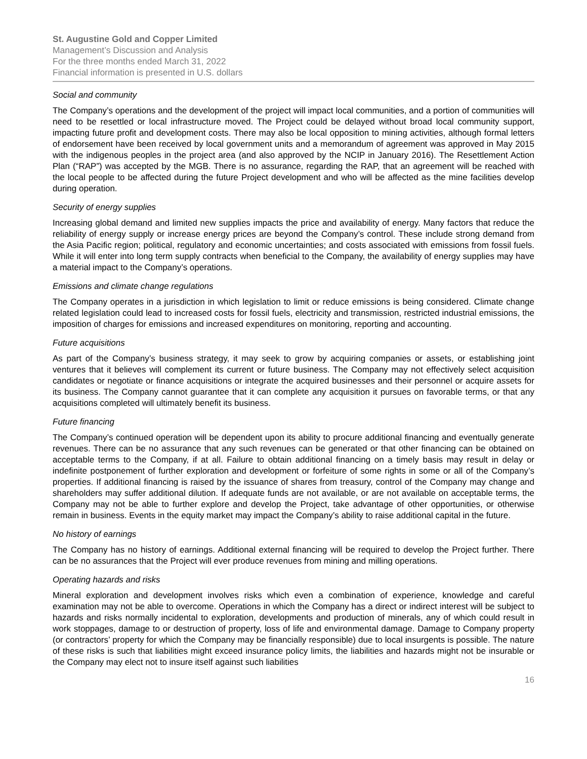St. Augustine Gold and Copper Limited
Management’s Discussion and Analysis
For the three months ended March 31, 2022
Financial information is presented in U.S. dollars
Social and community
The Company’s operations and the development of the project will impact local communities, and a portion of communities will need to be resettled or local infrastructure moved. The Project could be delayed without broad local community support, impacting future profit and development costs. There may also be local opposition to mining activities, although formal letters of endorsement have been received by local government units and a memorandum of agreement was approved in May 2015 with the indigenous peoples in the project area (and also approved by the NCIP in January 2016). The Resettlement Action Plan (“RAP”) was accepted by the MGB. There is no assurance, regarding the RAP, that an agreement will be reached with the local people to be affected during the future Project development and who will be affected as the mine facilities develop during operation.
Security of energy supplies
Increasing global demand and limited new supplies impacts the price and availability of energy. Many factors that reduce the reliability of energy supply or increase energy prices are beyond the Company’s control. These include strong demand from the Asia Pacific region; political, regulatory and economic uncertainties; and costs associated with emissions from fossil fuels. While it will enter into long term supply contracts when beneficial to the Company, the availability of energy supplies may have a material impact to the Company’s operations.
Emissions and climate change regulations
The Company operates in a jurisdiction in which legislation to limit or reduce emissions is being considered. Climate change related legislation could lead to increased costs for fossil fuels, electricity and transmission, restricted industrial emissions, the imposition of charges for emissions and increased expenditures on monitoring, reporting and accounting.
Future acquisitions
As part of the Company’s business strategy, it may seek to grow by acquiring companies or assets, or establishing joint ventures that it believes will complement its current or future business. The Company may not effectively select acquisition candidates or negotiate or finance acquisitions or integrate the acquired businesses and their personnel or acquire assets for its business. The Company cannot guarantee that it can complete any acquisition it pursues on favorable terms, or that any acquisitions completed will ultimately benefit its business.
Future financing
The Company’s continued operation will be dependent upon its ability to procure additional financing and eventually generate revenues. There can be no assurance that any such revenues can be generated or that other financing can be obtained on acceptable terms to the Company, if at all. Failure to obtain additional financing on a timely basis may result in delay or indefinite postponement of further exploration and development or forfeiture of some rights in some or all of the Company’s properties. If additional financing is raised by the issuance of shares from treasury, control of the Company may change and shareholders may suffer additional dilution. If adequate funds are not available, or are not available on acceptable terms, the Company may not be able to further explore and develop the Project, take advantage of other opportunities, or otherwise remain in business. Events in the equity market may impact the Company’s ability to raise additional capital in the future.
No history of earnings
The Company has no history of earnings. Additional external financing will be required to develop the Project further. There can be no assurances that the Project will ever produce revenues from mining and milling operations.
Operating hazards and risks
Mineral exploration and development involves risks which even a combination of experience, knowledge and careful examination may not be able to overcome. Operations in which the Company has a direct or indirect interest will be subject to hazards and risks normally incidental to exploration, developments and production of minerals, any of which could result in work stoppages, damage to or destruction of property, loss of life and environmental damage. Damage to Company property (or contractors’ property for which the Company may be financially responsible) due to local insurgents is possible. The nature of these risks is such that liabilities might exceed insurance policy limits, the liabilities and hazards might not be insurable or the Company may elect not to insure itself against such liabilities
16